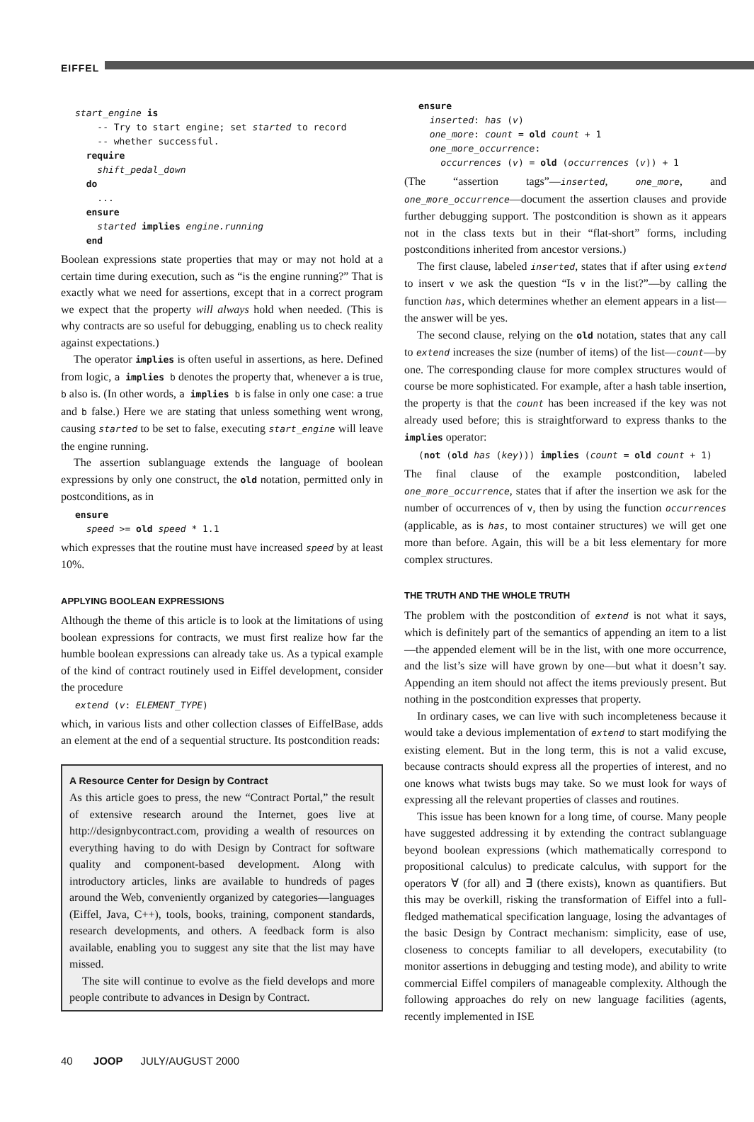EIFFEL
start_engine is
    -- Try to start engine; set started to record
    -- whether successful.
  require
    shift_pedal_down
  do
    ...
  ensure
    started implies engine.running
  end
Boolean expressions state properties that may or may not hold at a certain time during execution, such as “is the engine running?” That is exactly what we need for assertions, except that in a correct program we expect that the property will always hold when needed. (This is why contracts are so useful for debugging, enabling us to check reality against expectations.)
The operator implies is often useful in assertions, as here. Defined from logic, a implies b denotes the property that, whenever a is true, b also is. (In other words, a implies b is false in only one case: a true and b false.) Here we are stating that unless something went wrong, causing started to be set to false, executing start_engine will leave the engine running.
The assertion sublanguage extends the language of boolean expressions by only one construct, the old notation, permitted only in postconditions, as in
ensure
  speed >= old speed * 1.1
which expresses that the routine must have increased speed by at least 10%.
APPLYING BOOLEAN EXPRESSIONS
Although the theme of this article is to look at the limitations of using boolean expressions for contracts, we must first realize how far the humble boolean expressions can already take us. As a typical example of the kind of contract routinely used in Eiffel development, consider the procedure
extend (v: ELEMENT_TYPE)
which, in various lists and other collection classes of EiffelBase, adds an element at the end of a sequential structure. Its postcondition reads:
A Resource Center for Design by Contract
As this article goes to press, the new “Contract Portal,” the result of extensive research around the Internet, goes live at http://designbycontract.com, providing a wealth of resources on everything having to do with Design by Contract for software quality and component-based development. Along with introductory articles, links are available to hundreds of pages around the Web, conveniently organized by categories—languages (Eiffel, Java, C++), tools, books, training, component standards, research developments, and others. A feedback form is also available, enabling you to suggest any site that the list may have missed.
The site will continue to evolve as the field develops and more people contribute to advances in Design by Contract.
ensure
  inserted: has (v)
  one_more: count = old count + 1
  one_more_occurrence:
    occurrences (v) = old (occurrences (v)) + 1
(The “assertion tags”—inserted, one_more, and one_more_occurrence—document the assertion clauses and provide further debugging support. The postcondition is shown as it appears not in the class texts but in their “flat-short” forms, including postconditions inherited from ancestor versions.)
The first clause, labeled inserted, states that if after using extend to insert v we ask the question “Is v in the list?”—by calling the function has, which determines whether an element appears in a list—the answer will be yes.
The second clause, relying on the old notation, states that any call to extend increases the size (number of items) of the list—count—by one. The corresponding clause for more complex structures would of course be more sophisticated. For example, after a hash table insertion, the property is that the count has been increased if the key was not already used before; this is straightforward to express thanks to the implies operator:
(not (old has (key))) implies (count = old count + 1)
The final clause of the example postcondition, labeled one_more_occurrence, states that if after the insertion we ask for the number of occurrences of v, then by using the function occurrences (applicable, as is has, to most container structures) we will get one more than before. Again, this will be a bit less elementary for more complex structures.
THE TRUTH AND THE WHOLE TRUTH
The problem with the postcondition of extend is not what it says, which is definitely part of the semantics of appending an item to a list—the appended element will be in the list, with one more occurrence, and the list’s size will have grown by one—but what it doesn’t say. Appending an item should not affect the items previously present. But nothing in the postcondition expresses that property.
In ordinary cases, we can live with such incompleteness because it would take a devious implementation of extend to start modifying the existing element. But in the long term, this is not a valid excuse, because contracts should express all the properties of interest, and no one knows what twists bugs may take. So we must look for ways of expressing all the relevant properties of classes and routines.
This issue has been known for a long time, of course. Many people have suggested addressing it by extending the contract sublanguage beyond boolean expressions (which mathematically correspond to propositional calculus) to predicate calculus, with support for the operators ∀ (for all) and ∃ (there exists), known as quantifiers. But this may be overkill, risking the transformation of Eiffel into a full-fledged mathematical specification language, losing the advantages of the basic Design by Contract mechanism: simplicity, ease of use, closeness to concepts familiar to all developers, executability (to monitor assertions in debugging and testing mode), and ability to write commercial Eiffel compilers of manageable complexity. Although the following approaches do rely on new language facilities (agents, recently implemented in ISE
40 JOOP JULY/AUGUST 2000